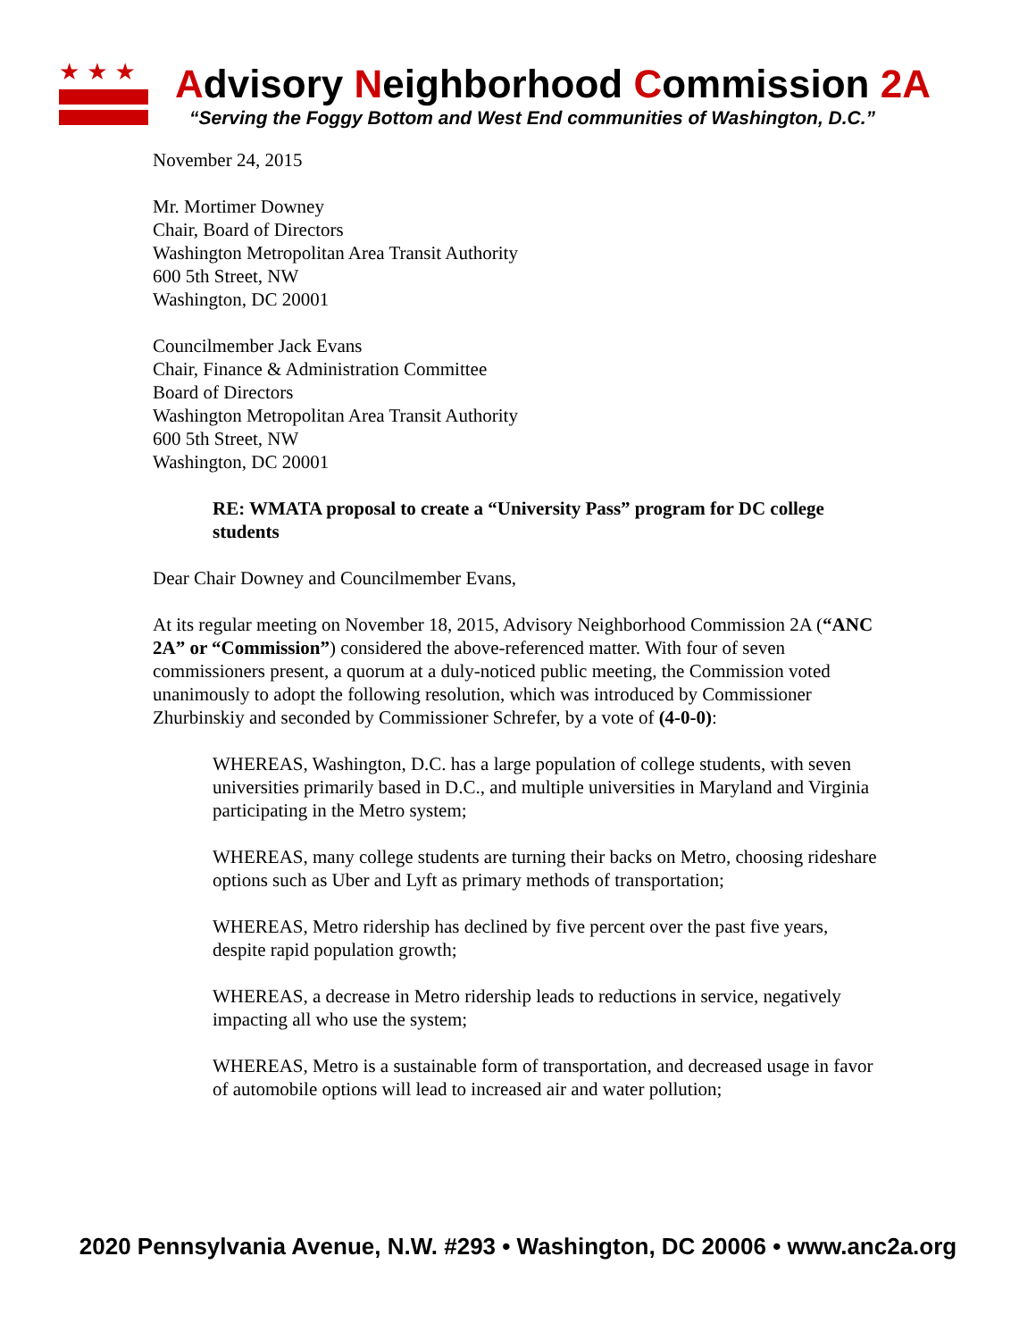★★★
Advisory Neighborhood Commission 2A
“Serving the Foggy Bottom and West End communities of Washington, D.C.”
November 24, 2015
Mr. Mortimer Downey
Chair, Board of Directors
Washington Metropolitan Area Transit Authority
600 5th Street, NW
Washington, DC 20001
Councilmember Jack Evans
Chair, Finance & Administration Committee
Board of Directors
Washington Metropolitan Area Transit Authority
600 5th Street, NW
Washington, DC 20001
RE: WMATA proposal to create a “University Pass” program for DC college students
Dear Chair Downey and Councilmember Evans,
At its regular meeting on November 18, 2015, Advisory Neighborhood Commission 2A (“ANC 2A” or “Commission”) considered the above-referenced matter. With four of seven commissioners present, a quorum at a duly-noticed public meeting, the Commission voted unanimously to adopt the following resolution, which was introduced by Commissioner Zhurbinskiy and seconded by Commissioner Schrefer, by a vote of (4-0-0):
WHEREAS, Washington, D.C. has a large population of college students, with seven universities primarily based in D.C., and multiple universities in Maryland and Virginia participating in the Metro system;
WHEREAS, many college students are turning their backs on Metro, choosing rideshare options such as Uber and Lyft as primary methods of transportation;
WHEREAS, Metro ridership has declined by five percent over the past five years, despite rapid population growth;
WHEREAS, a decrease in Metro ridership leads to reductions in service, negatively impacting all who use the system;
WHEREAS, Metro is a sustainable form of transportation, and decreased usage in favor of automobile options will lead to increased air and water pollution;
2020 Pennsylvania Avenue, N.W. #293 • Washington, DC 20006 • www.anc2a.org